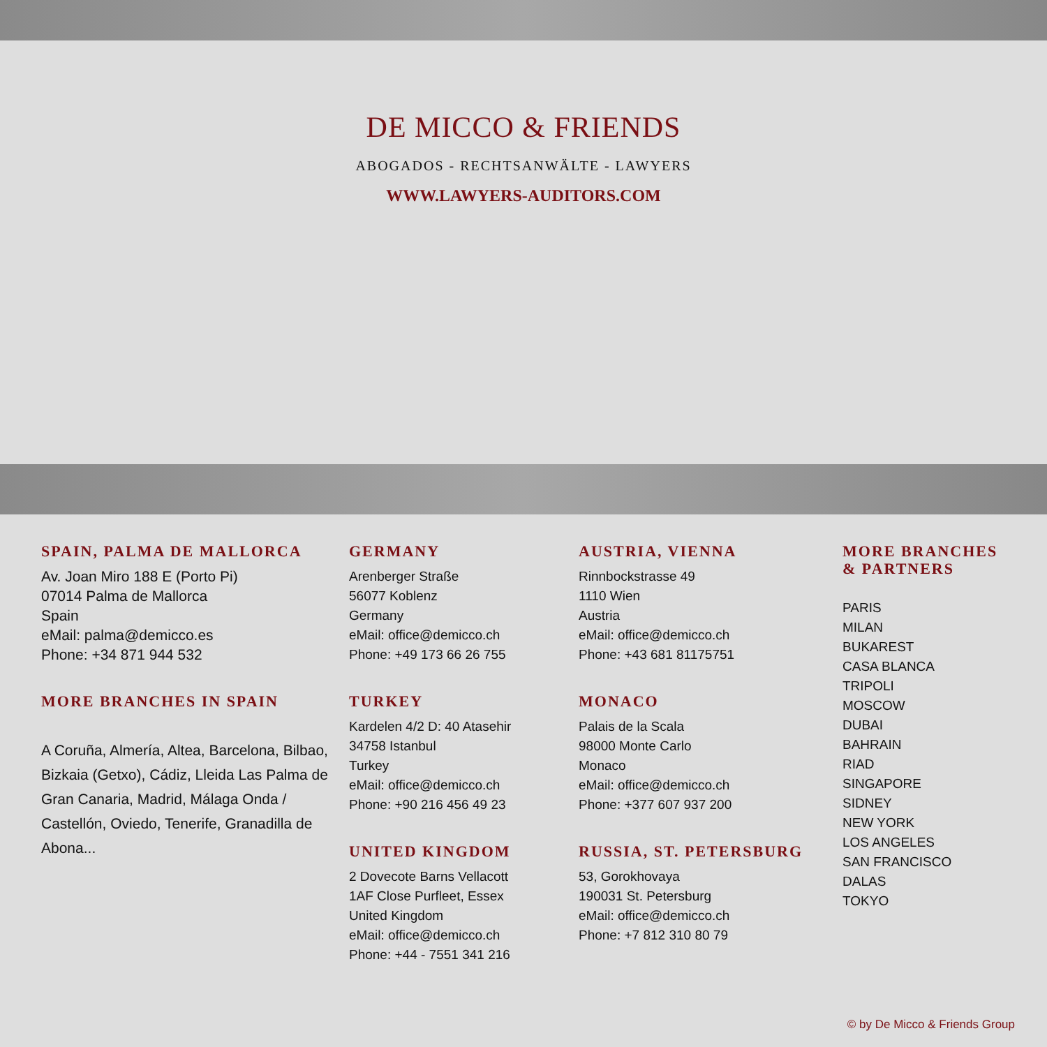DE MICCO & FRIENDS
ABOGADOS - RECHTSANWÄLTE - LAWYERS
WWW.LAWYERS-AUDITORS.COM
SPAIN, PALMA DE MALLORCA
Av. Joan Miro 188 E (Porto Pi)
07014 Palma de Mallorca
Spain
eMail: palma@demicco.es
Phone: +34 871 944 532
MORE BRANCHES IN SPAIN
A Coruña, Almería, Altea, Barcelona, Bilbao, Bizkaia (Getxo), Cádiz, Lleida Las Palma de Gran Canaria, Madrid, Málaga Onda / Castellón, Oviedo, Tenerife, Granadilla de Abona...
GERMANY
Arenberger Straße
56077 Koblenz
Germany
eMail: office@demicco.ch
Phone: +49 173 66 26 755
TURKEY
Kardelen 4/2 D: 40 Atasehir
34758 Istanbul
Turkey
eMail: office@demicco.ch
Phone: +90 216 456 49 23
UNITED KINGDOM
2 Dovecote Barns Vellacott
1AF Close Purfleet, Essex
United Kingdom
eMail: office@demicco.ch
Phone: +44 - 7551 341 216
AUSTRIA, VIENNA
Rinnbockstrasse 49
1110 Wien
Austria
eMail: office@demicco.ch
Phone: +43 681 81175751
MONACO
Palais de la Scala
98000 Monte Carlo
Monaco
eMail: office@demicco.ch
Phone: +377 607 937 200
RUSSIA, ST. PETERSBURG
53, Gorokhovaya
190031 St. Petersburg
eMail: office@demicco.ch
Phone: +7 812 310 80 79
MORE BRANCHES
& PARTNERS
PARIS
MILAN
BUKAREST
CASA BLANCA
TRIPOLI
MOSCOW
DUBAI
BAHRAIN
RIAD
SINGAPORE
SIDNEY
NEW YORK
LOS ANGELES
SAN FRANCISCO
DALAS
TOKYO
© by De Micco & Friends Group